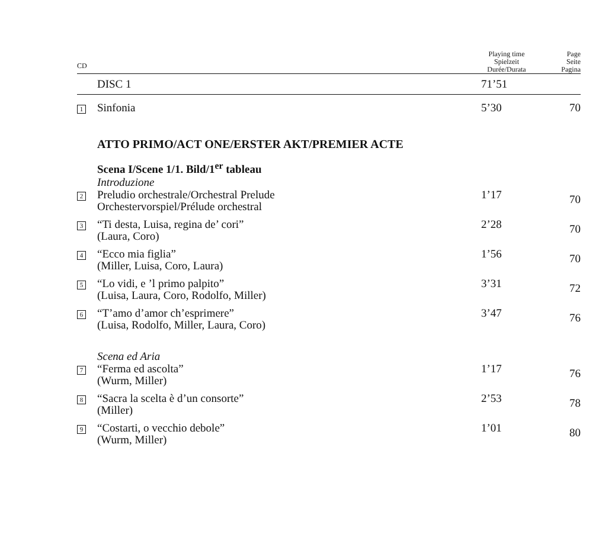| CD | | Playing time Spielzeit Durée/Durata | Page Seite Pagina |
| --- | --- | --- | --- |
| | DISC 1 | 71’51 | |
| 1 | Sinfonia | 5’30 | 70 |
| | ATTO PRIMO/ACT ONE/ERSTER AKT/PREMIER ACTE | | |
| | Scena I/Scene 1/1. Bild/1<sup>er</sup> tableau Introduzione | | |
| 2 | Preludio orchestrale/Orchestral Prelude Orchestervorspiel/Prélude orchestral | 1’17 | 70 |
| 3 | “Ti desta, Luisa, regina de’ cori” (Laura, Coro) | 2’28 | 70 |
| 4 | “Ecco mia figlia” (Miller, Luisa, Coro, Laura) | 1’56 | 70 |
| 5 | “Lo vidi, e ’l primo palpito” (Luisa, Laura, Coro, Rodolfo, Miller) | 3’31 | 72 |
| 6 | “T’amo d’amor ch’esprimere” (Luisa, Rodolfo, Miller, Laura, Coro) | 3’47 | 76 |
| | Scena ed Aria | | |
| 7 | “Ferma ed ascolta” (Wurm, Miller) | 1’17 | 76 |
| 8 | “Sacra la scelta è d’un consorte” (Miller) | 2’53 | 78 |
| 9 | “Costarti, o vecchio debole” (Wurm, Miller) | 1’01 | 80 |